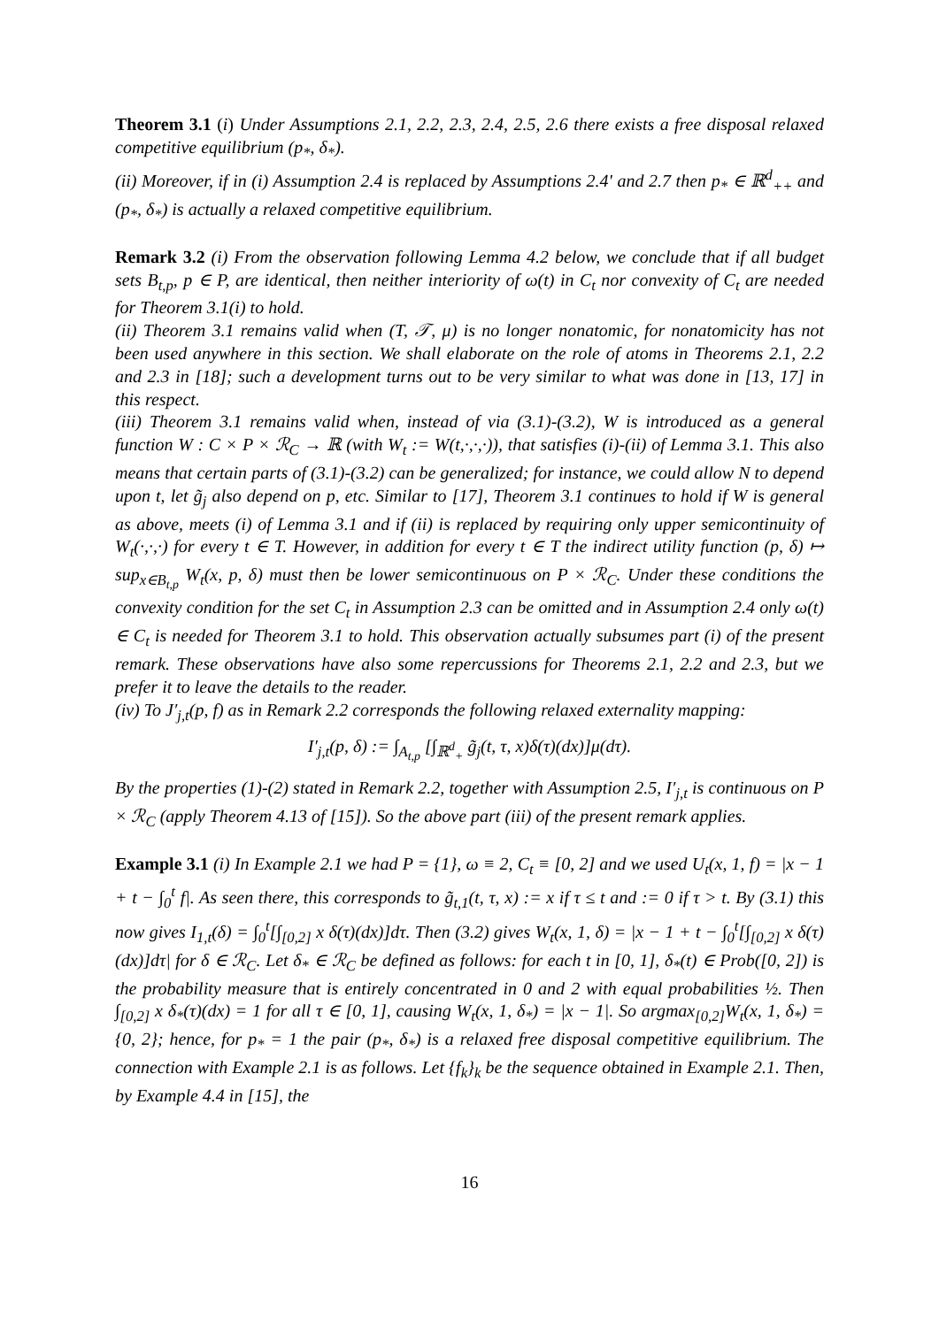Theorem 3.1 (i) Under Assumptions 2.1, 2.2, 2.3, 2.4, 2.5, 2.6 there exists a free disposal relaxed competitive equilibrium (p<sub>*</sub>, δ<sub>*</sub>).
(ii) Moreover, if in (i) Assumption 2.4 is replaced by Assumptions 2.4' and 2.7 then p<sub>*</sub> ∈ ℝ<sup>d</sup><sub>++</sub> and (p<sub>*</sub>, δ<sub>*</sub>) is actually a relaxed competitive equilibrium.
Remark 3.2 (i) From the observation following Lemma 4.2 below, we conclude that if all budget sets B<sub>t,p</sub>, p ∈ P, are identical, then neither interiority of ω(t) in C<sub>t</sub> nor convexity of C<sub>t</sub> are needed for Theorem 3.1(i) to hold.
(ii) Theorem 3.1 remains valid when (T, 𝒯, μ) is no longer nonatomic, for nonatomicity has not been used anywhere in this section. We shall elaborate on the role of atoms in Theorems 2.1, 2.2 and 2.3 in [18]; such a development turns out to be very similar to what was done in [13, 17] in this respect.
(iii) Theorem 3.1 remains valid when, instead of via (3.1)-(3.2), W is introduced as a general function W : C × P × ℛ<sub>C</sub> → ℝ (with W<sub>t</sub> := W(t,·,·,·)), that satisfies (i)-(ii) of Lemma 3.1. This also means that certain parts of (3.1)-(3.2) can be generalized; for instance, we could allow N to depend upon t, let g̃<sub>j</sub> also depend on p, etc. Similar to [17], Theorem 3.1 continues to hold if W is general as above, meets (i) of Lemma 3.1 and if (ii) is replaced by requiring only upper semicontinuity of W<sub>t</sub>(·,·,·) for every t ∈ T. However, in addition for every t ∈ T the indirect utility function (p, δ) ↦ sup<sub>x∈B<sub>t,p</sub></sub> W<sub>t</sub>(x, p, δ) must then be lower semicontinuous on P × ℛ<sub>C</sub>. Under these conditions the convexity condition for the set C<sub>t</sub> in Assumption 2.3 can be omitted and in Assumption 2.4 only ω(t) ∈ C<sub>t</sub> is needed for Theorem 3.1 to hold. This observation actually subsumes part (i) of the present remark. These observations have also some repercussions for Theorems 2.1, 2.2 and 2.3, but we prefer it to leave the details to the reader.
(iv) To J′<sub>j,t</sub>(p, f) as in Remark 2.2 corresponds the following relaxed externality mapping:
I′<sub>j,t</sub>(p, δ) := ∫<sub>A<sub>t,p</sub></sub> [∫<sub>ℝ<sup>d</sup><sub>+</sub></sub> g̃<sub>j</sub>(t, τ, x)δ(τ)(dx)]μ(dτ).
By the properties (1)-(2) stated in Remark 2.2, together with Assumption 2.5, I′<sub>j,t</sub> is continuous on P × ℛ<sub>C</sub> (apply Theorem 4.13 of [15]). So the above part (iii) of the present remark applies.
Example 3.1 (i) In Example 2.1 we had P = {1}, ω ≡ 2, C<sub>t</sub> ≡ [0, 2] and we used U<sub>t</sub>(x, 1, f) = |x − 1 + t − ∫<sub>0</sub><sup>t</sup> f|. As seen there, this corresponds to g̃<sub>t,1</sub>(t, τ, x) := x if τ ≤ t and := 0 if τ > t. By (3.1) this now gives I<sub>1,t</sub>(δ) = ∫<sub>0</sub><sup>t</sup>[∫<sub>[0,2]</sub> x δ(τ)(dx)]dτ. Then (3.2) gives W<sub>t</sub>(x, 1, δ) = |x − 1 + t − ∫<sub>0</sub><sup>t</sup>[∫<sub>[0,2]</sub> x δ(τ)(dx)]dτ| for δ ∈ ℛ<sub>C</sub>. Let δ<sub>*</sub> ∈ ℛ<sub>C</sub> be defined as follows: for each t in [0, 1], δ<sub>*</sub>(t) ∈ Prob([0, 2]) is the probability measure that is entirely concentrated in 0 and 2 with equal probabilities ½. Then ∫<sub>[0,2]</sub> x δ<sub>*</sub>(τ)(dx) = 1 for all τ ∈ [0, 1], causing W<sub>t</sub>(x, 1, δ<sub>*</sub>) = |x − 1|. So argmax<sub>[0,2]</sub>W<sub>t</sub>(x, 1, δ<sub>*</sub>) = {0, 2}; hence, for p<sub>*</sub> = 1 the pair (p<sub>*</sub>, δ<sub>*</sub>) is a relaxed free disposal competitive equilibrium. The connection with Example 2.1 is as follows. Let {f<sub>k</sub>}<sub>k</sub> be the sequence obtained in Example 2.1. Then, by Example 4.4 in [15], the
16